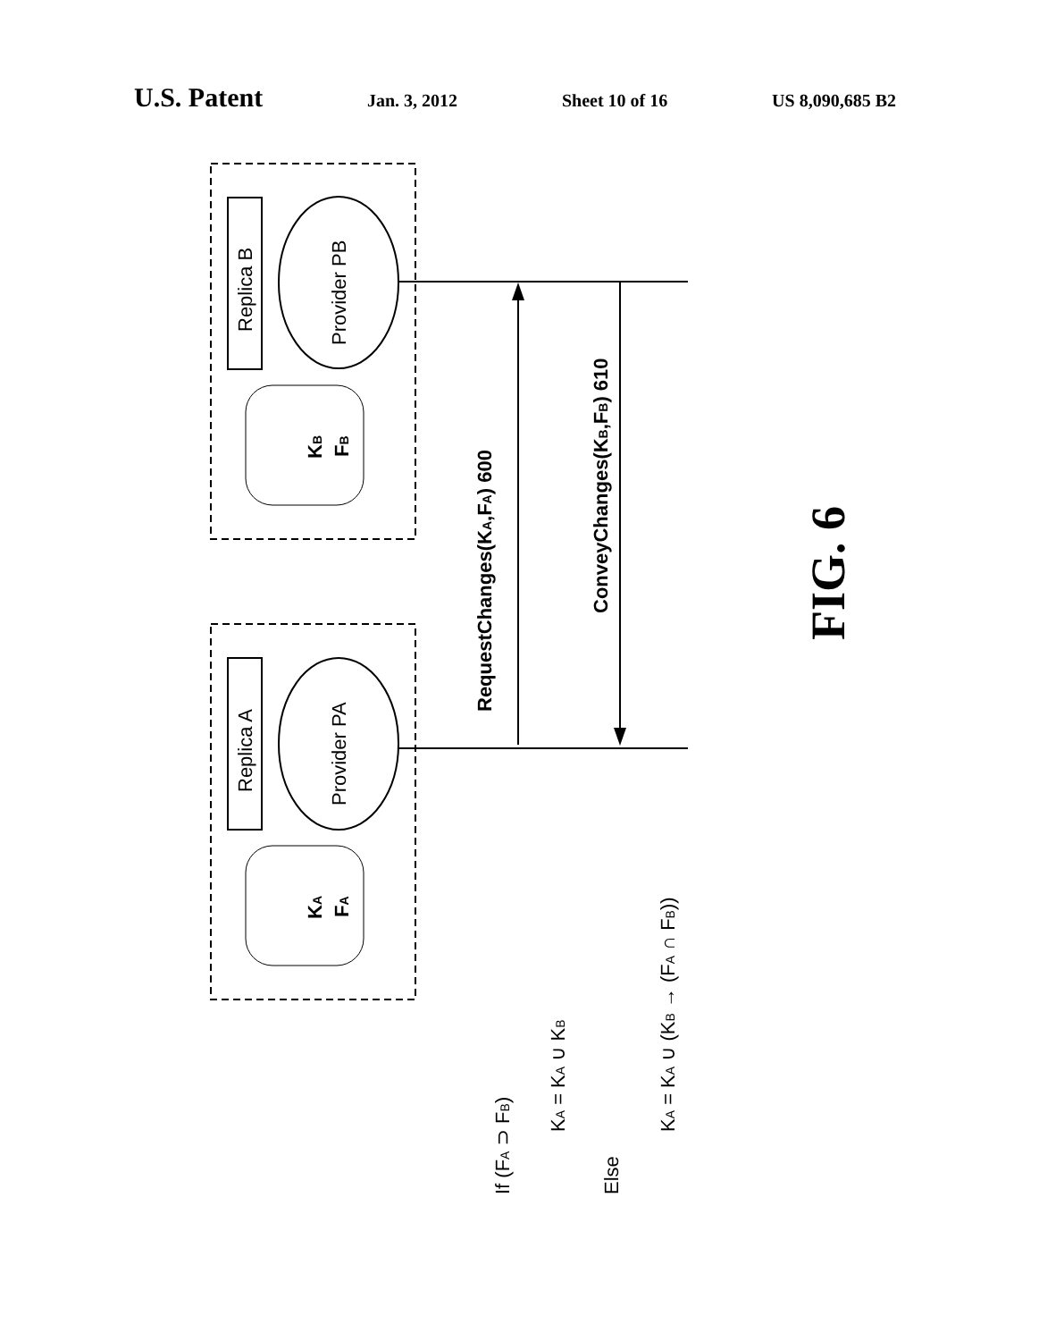U.S. Patent Jan. 3, 2012 Sheet 10 of 16 US 8,090,685 B2
Replica B
Replica A
Provider PB
Provider PA
KB
FB
KA
FA
RequestChanges(KA,FA) 600
ConveyChanges(KB,FB) 610
If (FA ⊃ FB)
KA = KA ∪ KB
Else
KA = KA ∪ (KB → (FA ∩ FB))
FIG. 6